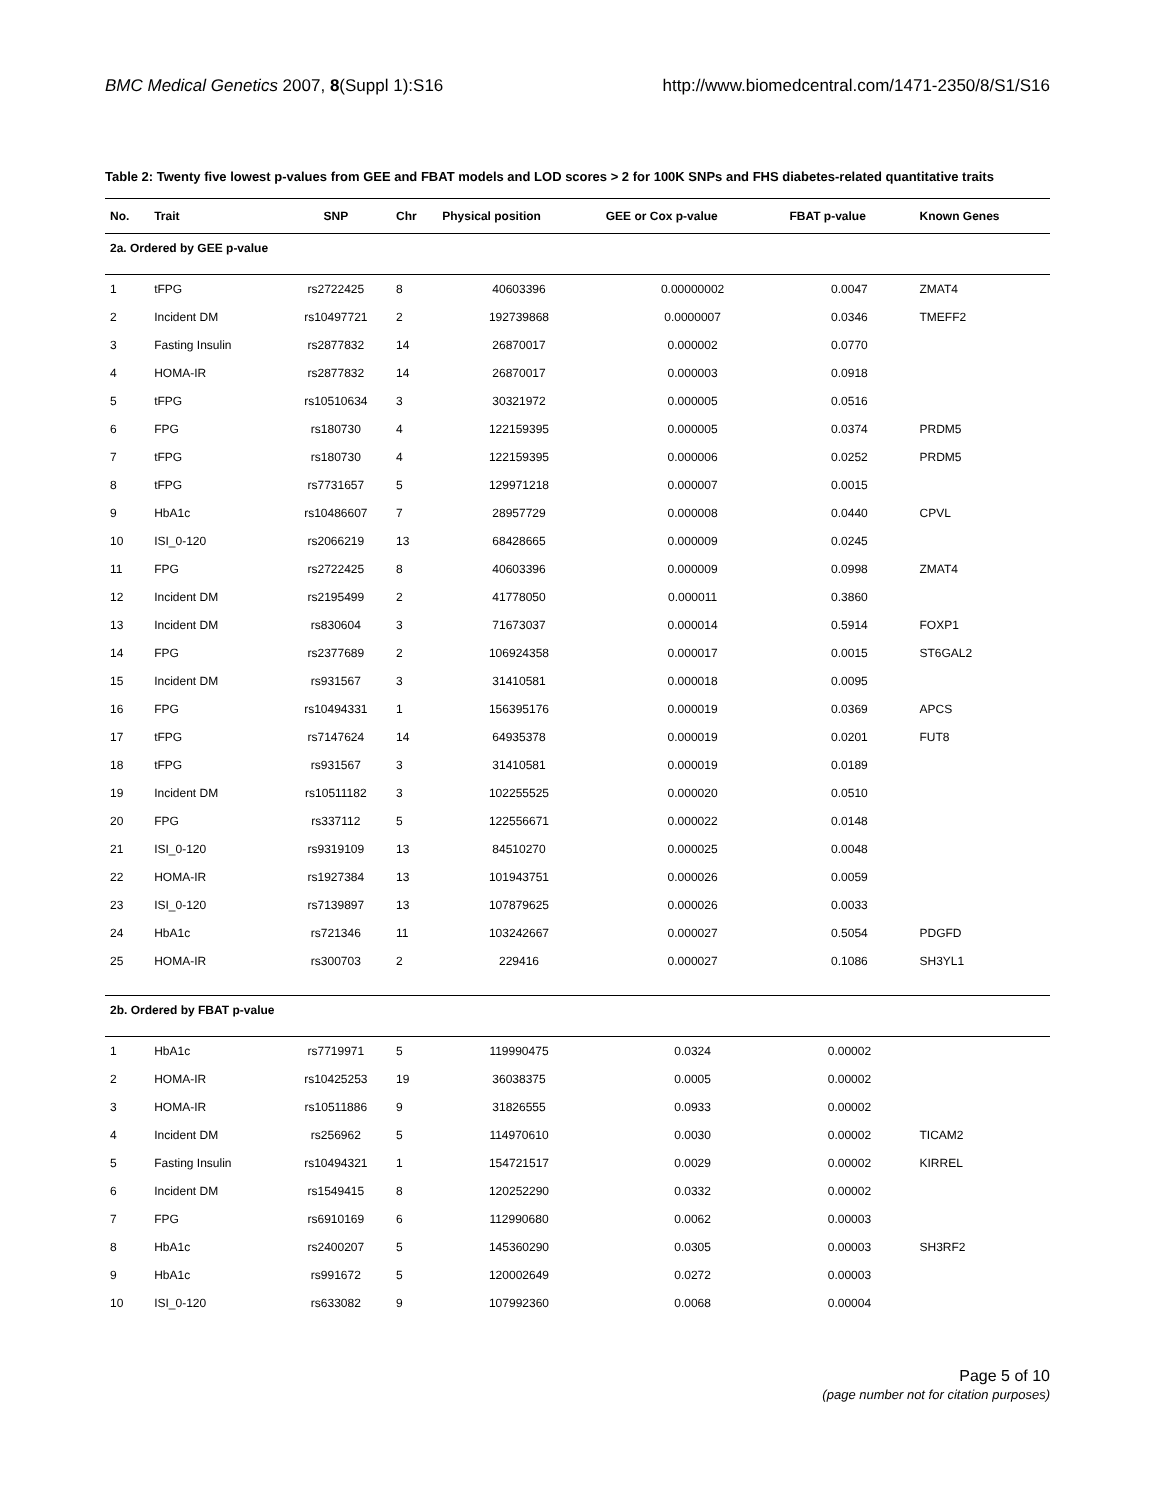BMC Medical Genetics 2007, 8(Suppl 1):S16 http://www.biomedcentral.com/1471-2350/8/S1/S16
Table 2: Twenty five lowest p-values from GEE and FBAT models and LOD scores > 2 for 100K SNPs and FHS diabetes-related quantitative traits
| No. | Trait | SNP | Chr | Physical position | GEE or Cox p-value | FBAT p-value | Known Genes |
| --- | --- | --- | --- | --- | --- | --- | --- |
| 2a. Ordered by GEE p-value | | | | | | | |
| 1 | tFPG | rs2722425 | 8 | 40603396 | 0.00000002 | 0.0047 | ZMAT4 |
| 2 | Incident DM | rs10497721 | 2 | 192739868 | 0.0000007 | 0.0346 | TMEFF2 |
| 3 | Fasting Insulin | rs2877832 | 14 | 26870017 | 0.000002 | 0.0770 | |
| 4 | HOMA-IR | rs2877832 | 14 | 26870017 | 0.000003 | 0.0918 | |
| 5 | tFPG | rs10510634 | 3 | 30321972 | 0.000005 | 0.0516 | |
| 6 | FPG | rs180730 | 4 | 122159395 | 0.000005 | 0.0374 | PRDM5 |
| 7 | tFPG | rs180730 | 4 | 122159395 | 0.000006 | 0.0252 | PRDM5 |
| 8 | tFPG | rs7731657 | 5 | 129971218 | 0.000007 | 0.0015 | |
| 9 | HbA1c | rs10486607 | 7 | 28957729 | 0.000008 | 0.0440 | CPVL |
| 10 | ISI_0-120 | rs2066219 | 13 | 68428665 | 0.000009 | 0.0245 | |
| 11 | FPG | rs2722425 | 8 | 40603396 | 0.000009 | 0.0998 | ZMAT4 |
| 12 | Incident DM | rs2195499 | 2 | 41778050 | 0.000011 | 0.3860 | |
| 13 | Incident DM | rs830604 | 3 | 71673037 | 0.000014 | 0.5914 | FOXP1 |
| 14 | FPG | rs2377689 | 2 | 106924358 | 0.000017 | 0.0015 | ST6GAL2 |
| 15 | Incident DM | rs931567 | 3 | 31410581 | 0.000018 | 0.0095 | |
| 16 | FPG | rs10494331 | 1 | 156395176 | 0.000019 | 0.0369 | APCS |
| 17 | tFPG | rs7147624 | 14 | 64935378 | 0.000019 | 0.0201 | FUT8 |
| 18 | tFPG | rs931567 | 3 | 31410581 | 0.000019 | 0.0189 | |
| 19 | Incident DM | rs10511182 | 3 | 102255525 | 0.000020 | 0.0510 | |
| 20 | FPG | rs337112 | 5 | 122556671 | 0.000022 | 0.0148 | |
| 21 | ISI_0-120 | rs9319109 | 13 | 84510270 | 0.000025 | 0.0048 | |
| 22 | HOMA-IR | rs1927384 | 13 | 101943751 | 0.000026 | 0.0059 | |
| 23 | ISI_0-120 | rs7139897 | 13 | 107879625 | 0.000026 | 0.0033 | |
| 24 | HbA1c | rs721346 | 11 | 103242667 | 0.000027 | 0.5054 | PDGFD |
| 25 | HOMA-IR | rs300703 | 2 | 229416 | 0.000027 | 0.1086 | SH3YL1 |
| 2b. Ordered by FBAT p-value | | | | | | | |
| 1 | HbA1c | rs7719971 | 5 | 119990475 | 0.0324 | 0.00002 | |
| 2 | HOMA-IR | rs10425253 | 19 | 36038375 | 0.0005 | 0.00002 | |
| 3 | HOMA-IR | rs10511886 | 9 | 31826555 | 0.0933 | 0.00002 | |
| 4 | Incident DM | rs256962 | 5 | 114970610 | 0.0030 | 0.00002 | TICAM2 |
| 5 | Fasting Insulin | rs10494321 | 1 | 154721517 | 0.0029 | 0.00002 | KIRREL |
| 6 | Incident DM | rs1549415 | 8 | 120252290 | 0.0332 | 0.00002 | |
| 7 | FPG | rs6910169 | 6 | 112990680 | 0.0062 | 0.00003 | |
| 8 | HbA1c | rs2400207 | 5 | 145360290 | 0.0305 | 0.00003 | SH3RF2 |
| 9 | HbA1c | rs991672 | 5 | 120002649 | 0.0272 | 0.00003 | |
| 10 | ISI_0-120 | rs633082 | 9 | 107992360 | 0.0068 | 0.00004 | |
Page 5 of 10
(page number not for citation purposes)